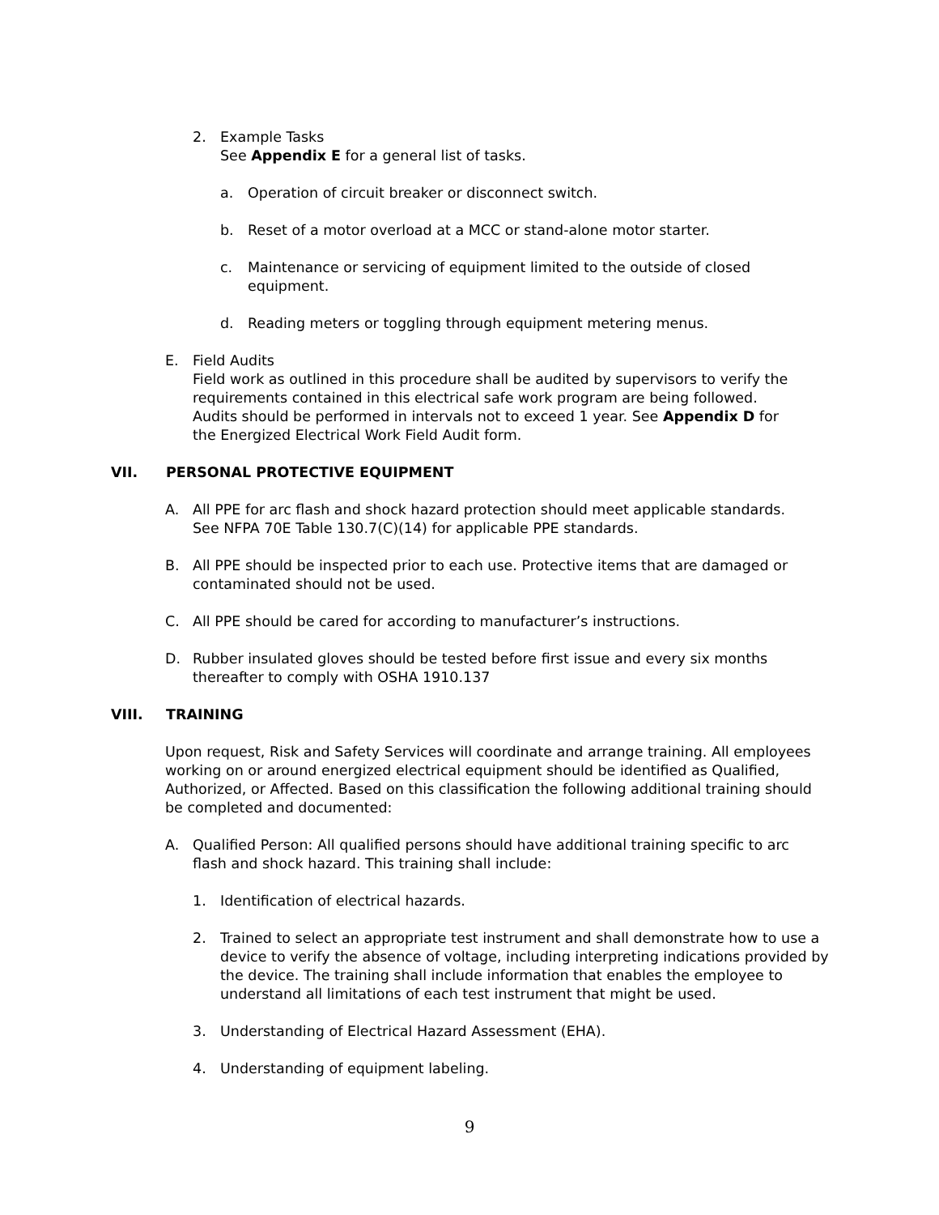2. Example Tasks
See Appendix E for a general list of tasks.
a. Operation of circuit breaker or disconnect switch.
b. Reset of a motor overload at a MCC or stand-alone motor starter.
c. Maintenance or servicing of equipment limited to the outside of closed equipment.
d. Reading meters or toggling through equipment metering menus.
E. Field Audits
Field work as outlined in this procedure shall be audited by supervisors to verify the requirements contained in this electrical safe work program are being followed. Audits should be performed in intervals not to exceed 1 year. See Appendix D for the Energized Electrical Work Field Audit form.
VII. PERSONAL PROTECTIVE EQUIPMENT
A. All PPE for arc flash and shock hazard protection should meet applicable standards. See NFPA 70E Table 130.7(C)(14) for applicable PPE standards.
B. All PPE should be inspected prior to each use. Protective items that are damaged or contaminated should not be used.
C. All PPE should be cared for according to manufacturer’s instructions.
D. Rubber insulated gloves should be tested before first issue and every six months thereafter to comply with OSHA 1910.137
VIII. TRAINING
Upon request, Risk and Safety Services will coordinate and arrange training. All employees working on or around energized electrical equipment should be identified as Qualified, Authorized, or Affected. Based on this classification the following additional training should be completed and documented:
A. Qualified Person: All qualified persons should have additional training specific to arc flash and shock hazard. This training shall include:
1. Identification of electrical hazards.
2. Trained to select an appropriate test instrument and shall demonstrate how to use a device to verify the absence of voltage, including interpreting indications provided by the device. The training shall include information that enables the employee to understand all limitations of each test instrument that might be used.
3. Understanding of Electrical Hazard Assessment (EHA).
4. Understanding of equipment labeling.
9